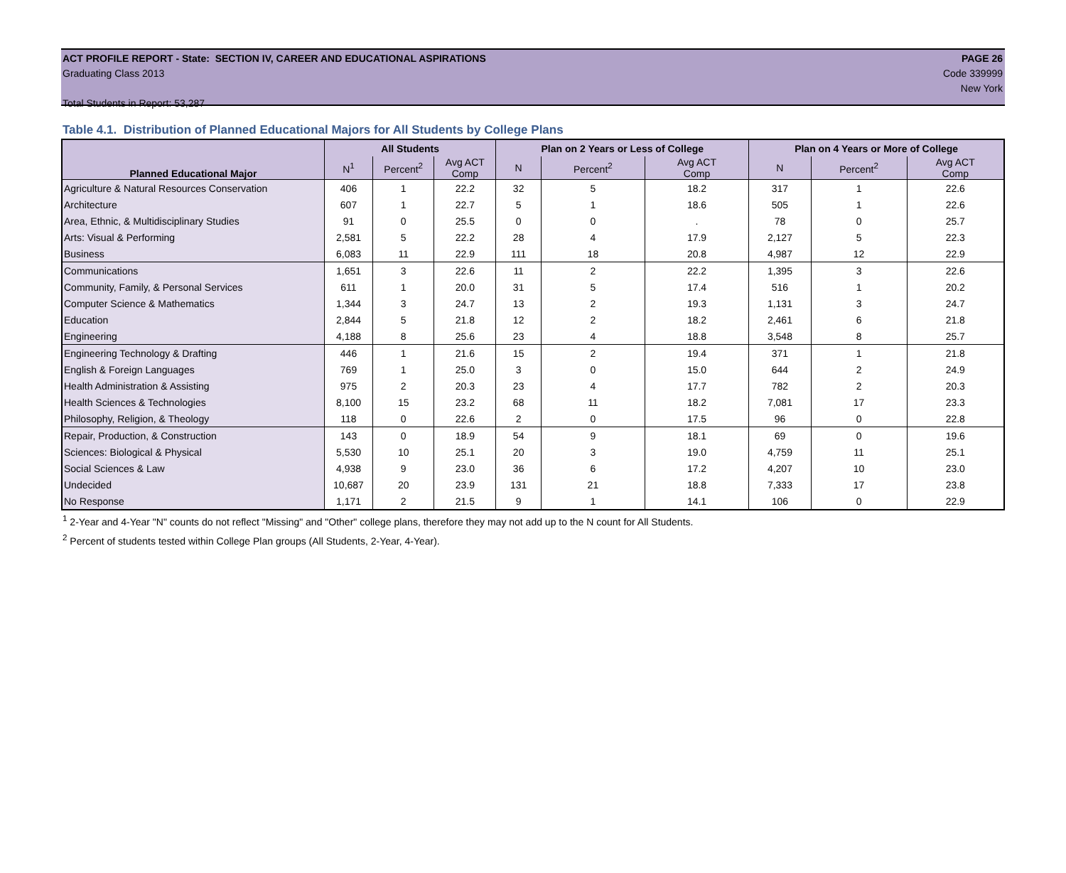ACT PROFILE REPORT - State: SECTION IV, CAREER AND EDUCATIONAL ASPIRATIONS PAGE 26
Graduating Class 2013 Code 339999
New York
Total Students in Report: 53,287
Table 4.1. Distribution of Planned Educational Majors for All Students by College Plans
| | All Students | | | Plan on 2 Years or Less of College | | | Plan on 4 Years or More of College | | |
| --- | --- | --- | --- | --- | --- | --- | --- | --- | --- |
| Planned Educational Major | N<sup>1</sup> | Percent<sup>2</sup> | Avg ACT Comp | N | Percent<sup>2</sup> | Avg ACT Comp | N | Percent<sup>2</sup> | Avg ACT Comp |
| Agriculture & Natural Resources Conservation | 406 | 1 | 22.2 | 32 | 5 | 18.2 | 317 | 1 | 22.6 |
| Architecture | 607 | 1 | 22.7 | 5 | 1 | 18.6 | 505 | 1 | 22.6 |
| Area, Ethnic, & Multidisciplinary Studies | 91 | 0 | 25.5 | 0 | 0 | . | 78 | 0 | 25.7 |
| Arts: Visual & Performing | 2,581 | 5 | 22.2 | 28 | 4 | 17.9 | 2,127 | 5 | 22.3 |
| Business | 6,083 | 11 | 22.9 | 111 | 18 | 20.8 | 4,987 | 12 | 22.9 |
| Communications | 1,651 | 3 | 22.6 | 11 | 2 | 22.2 | 1,395 | 3 | 22.6 |
| Community, Family, & Personal Services | 611 | 1 | 20.0 | 31 | 5 | 17.4 | 516 | 1 | 20.2 |
| Computer Science & Mathematics | 1,344 | 3 | 24.7 | 13 | 2 | 19.3 | 1,131 | 3 | 24.7 |
| Education | 2,844 | 5 | 21.8 | 12 | 2 | 18.2 | 2,461 | 6 | 21.8 |
| Engineering | 4,188 | 8 | 25.6 | 23 | 4 | 18.8 | 3,548 | 8 | 25.7 |
| Engineering Technology & Drafting | 446 | 1 | 21.6 | 15 | 2 | 19.4 | 371 | 1 | 21.8 |
| English & Foreign Languages | 769 | 1 | 25.0 | 3 | 0 | 15.0 | 644 | 2 | 24.9 |
| Health Administration & Assisting | 975 | 2 | 20.3 | 23 | 4 | 17.7 | 782 | 2 | 20.3 |
| Health Sciences & Technologies | 8,100 | 15 | 23.2 | 68 | 11 | 18.2 | 7,081 | 17 | 23.3 |
| Philosophy, Religion, & Theology | 118 | 0 | 22.6 | 2 | 0 | 17.5 | 96 | 0 | 22.8 |
| Repair, Production, & Construction | 143 | 0 | 18.9 | 54 | 9 | 18.1 | 69 | 0 | 19.6 |
| Sciences: Biological & Physical | 5,530 | 10 | 25.1 | 20 | 3 | 19.0 | 4,759 | 11 | 25.1 |
| Social Sciences & Law | 4,938 | 9 | 23.0 | 36 | 6 | 17.2 | 4,207 | 10 | 23.0 |
| Undecided | 10,687 | 20 | 23.9 | 131 | 21 | 18.8 | 7,333 | 17 | 23.8 |
| No Response | 1,171 | 2 | 21.5 | 9 | 1 | 14.1 | 106 | 0 | 22.9 |
<sup>1</sup> 2-Year and 4-Year "N" counts do not reflect "Missing" and "Other" college plans, therefore they may not add up to the N count for All Students.
<sup>2</sup> Percent of students tested within College Plan groups (All Students, 2-Year, 4-Year).